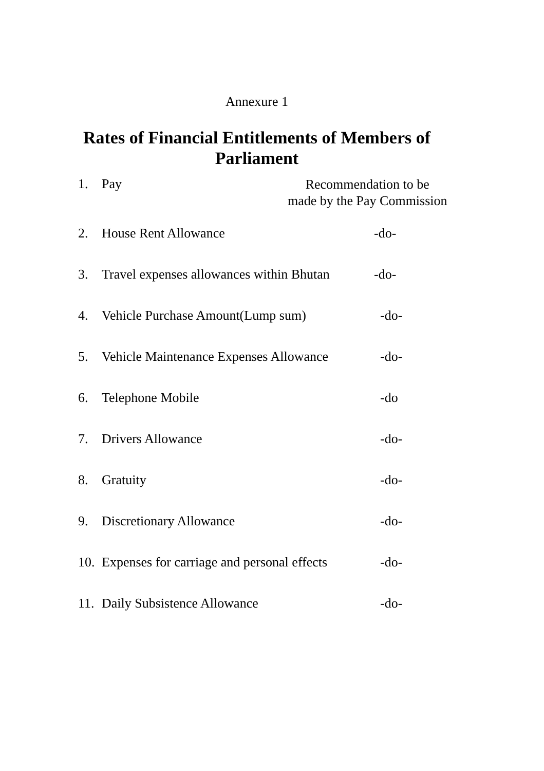Annexure 1
Rates of Financial Entitlements of Members of
Parliament
1. Pay Recommendation to be
made by the Pay Commission
2. House Rent Allowance -do-
3. Travel expenses allowances within Bhutan -do-
4. Vehicle Purchase Amount(Lump sum) -do-
5. Vehicle Maintenance Expenses Allowance -do-
6. Telephone Mobile -do
7. Drivers Allowance -do-
8. Gratuity -do-
9. Discretionary Allowance -do-
10. Expenses for carriage and personal effects -do-
11. Daily Subsistence Allowance -do-